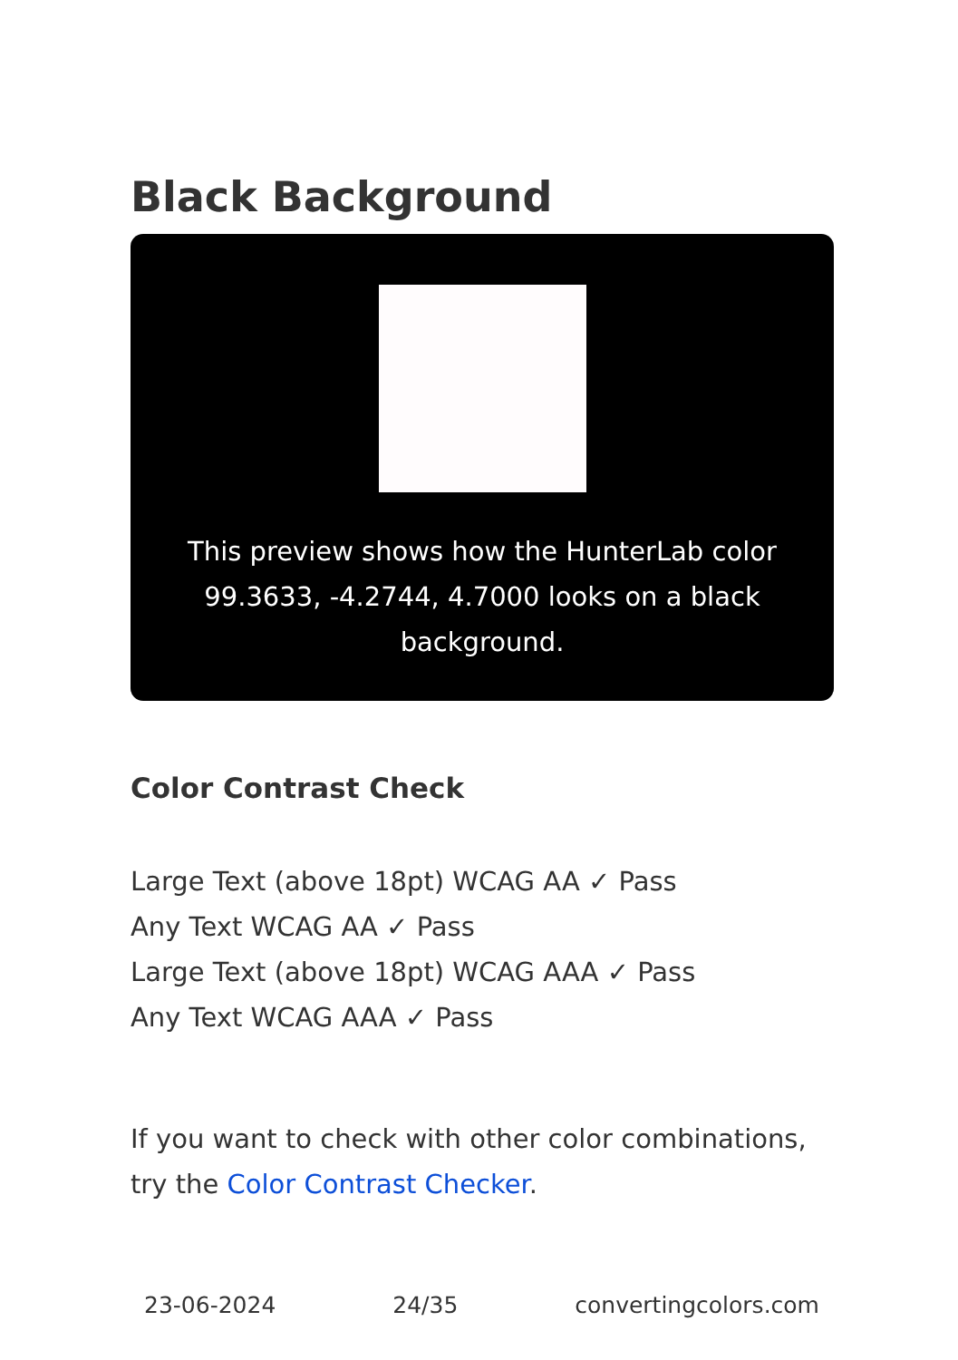Black Background
This preview shows how the HunterLab color 99.3633, -4.2744, 4.7000 looks on a black background.
Color Contrast Check
Large Text (above 18pt) WCAG AA ✓ Pass
Any Text WCAG AA ✓ Pass
Large Text (above 18pt) WCAG AAA ✓ Pass
Any Text WCAG AAA ✓ Pass
If you want to check with other color combinations, try the Color Contrast Checker.
23-06-2024 24/35 convertingcolors.com